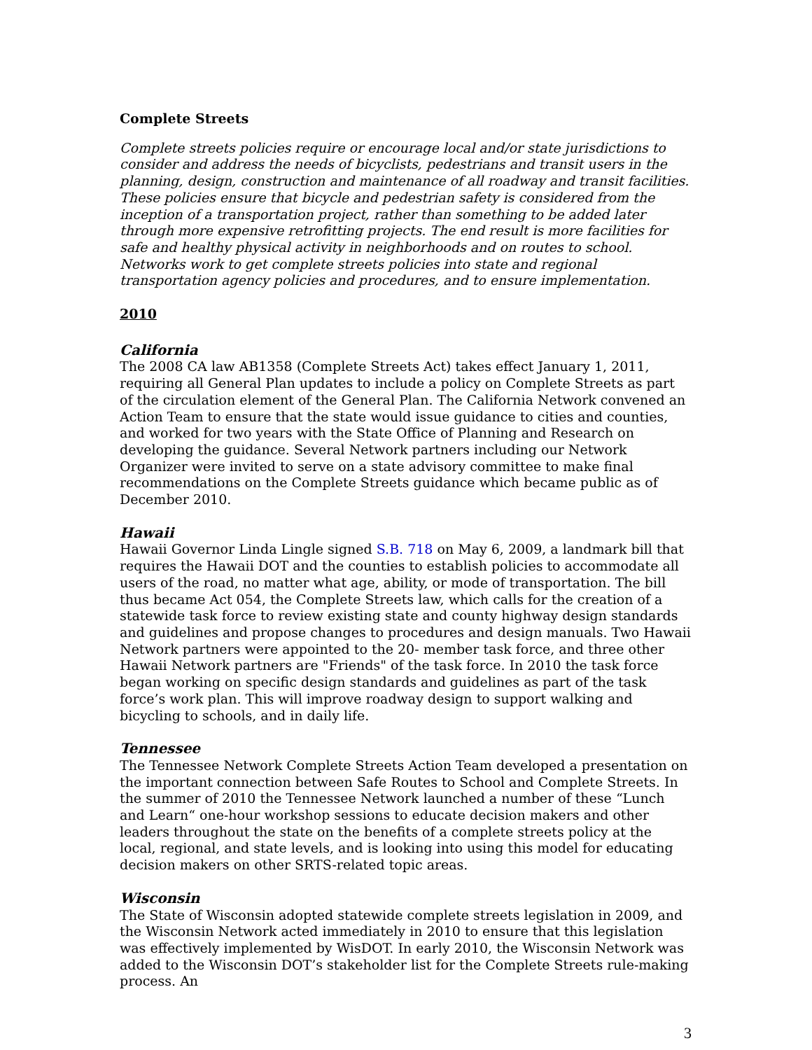Complete Streets
Complete streets policies require or encourage local and/or state jurisdictions to consider and address the needs of bicyclists, pedestrians and transit users in the planning, design, construction and maintenance of all roadway and transit facilities. These policies ensure that bicycle and pedestrian safety is considered from the inception of a transportation project, rather than something to be added later through more expensive retrofitting projects. The end result is more facilities for safe and healthy physical activity in neighborhoods and on routes to school. Networks work to get complete streets policies into state and regional transportation agency policies and procedures, and to ensure implementation.
2010
California
The 2008 CA law AB1358 (Complete Streets Act) takes effect January 1, 2011, requiring all General Plan updates to include a policy on Complete Streets as part of the circulation element of the General Plan. The California Network convened an Action Team to ensure that the state would issue guidance to cities and counties, and worked for two years with the State Office of Planning and Research on developing the guidance. Several Network partners including our Network Organizer were invited to serve on a state advisory committee to make final recommendations on the Complete Streets guidance which became public as of December 2010.
Hawaii
Hawaii Governor Linda Lingle signed S.B. 718 on May 6, 2009, a landmark bill that requires the Hawaii DOT and the counties to establish policies to accommodate all users of the road, no matter what age, ability, or mode of transportation. The bill thus became Act 054, the Complete Streets law, which calls for the creation of a statewide task force to review existing state and county highway design standards and guidelines and propose changes to procedures and design manuals. Two Hawaii Network partners were appointed to the 20- member task force, and three other Hawaii Network partners are "Friends" of the task force. In 2010 the task force began working on specific design standards and guidelines as part of the task force’s work plan. This will improve roadway design to support walking and bicycling to schools, and in daily life.
Tennessee
The Tennessee Network Complete Streets Action Team developed a presentation on the important connection between Safe Routes to School and Complete Streets. In the summer of 2010 the Tennessee Network launched a number of these “Lunch and Learn“ one-hour workshop sessions to educate decision makers and other leaders throughout the state on the benefits of a complete streets policy at the local, regional, and state levels, and is looking into using this model for educating decision makers on other SRTS-related topic areas.
Wisconsin
The State of Wisconsin adopted statewide complete streets legislation in 2009, and the Wisconsin Network acted immediately in 2010 to ensure that this legislation was effectively implemented by WisDOT. In early 2010, the Wisconsin Network was added to the Wisconsin DOT’s stakeholder list for the Complete Streets rule-making process. An
3